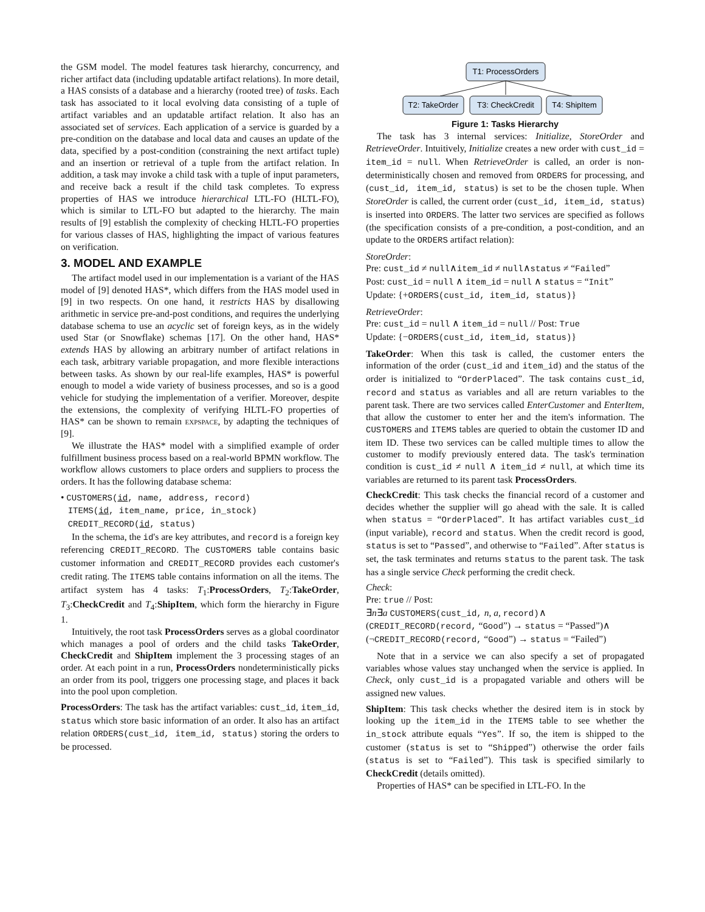the GSM model. The model features task hierarchy, concurrency, and richer artifact data (including updatable artifact relations). In more detail, a HAS consists of a database and a hierarchy (rooted tree) of tasks. Each task has associated to it local evolving data consisting of a tuple of artifact variables and an updatable artifact relation. It also has an associated set of services. Each application of a service is guarded by a pre-condition on the database and local data and causes an update of the data, specified by a post-condition (constraining the next artifact tuple) and an insertion or retrieval of a tuple from the artifact relation. In addition, a task may invoke a child task with a tuple of input parameters, and receive back a result if the child task completes. To express properties of HAS we introduce hierarchical LTL-FO (HLTL-FO), which is similar to LTL-FO but adapted to the hierarchy. The main results of [9] establish the complexity of checking HLTL-FO properties for various classes of HAS, highlighting the impact of various features on verification.
3. MODEL AND EXAMPLE
The artifact model used in our implementation is a variant of the HAS model of [9] denoted HAS*, which differs from the HAS model used in [9] in two respects. On one hand, it restricts HAS by disallowing arithmetic in service pre-and-post conditions, and requires the underlying database schema to use an acyclic set of foreign keys, as in the widely used Star (or Snowflake) schemas [17]. On the other hand, HAS* extends HAS by allowing an arbitrary number of artifact relations in each task, arbitrary variable propagation, and more flexible interactions between tasks. As shown by our real-life examples, HAS* is powerful enough to model a wide variety of business processes, and so is a good vehicle for studying the implementation of a verifier. Moreover, despite the extensions, the complexity of verifying HLTL-FO properties of HAS* can be shown to remain expspace, by adapting the techniques of [9].
We illustrate the HAS* model with a simplified example of order fulfillment business process based on a real-world BPMN workflow. The workflow allows customers to place orders and suppliers to process the orders. It has the following database schema:
• CUSTOMERS(id, name, address, record)
ITEMS(id, item_name, price, in_stock)
CREDIT_RECORD(id, status)
In the schema, the id's are key attributes, and record is a foreign key referencing CREDIT_RECORD. The CUSTOMERS table contains basic customer information and CREDIT_RECORD provides each customer's credit rating. The ITEMS table contains information on all the items. The artifact system has 4 tasks: T<sub>1</sub>:ProcessOrders, T<sub>2</sub>:TakeOrder, T<sub>3</sub>:CheckCredit and T<sub>4</sub>:ShipItem, which form the hierarchy in Figure 1.
Intuitively, the root task ProcessOrders serves as a global coordinator which manages a pool of orders and the child tasks TakeOrder, CheckCredit and ShipItem implement the 3 processing stages of an order. At each point in a run, ProcessOrders nondeterministically picks an order from its pool, triggers one processing stage, and places it back into the pool upon completion.
ProcessOrders: The task has the artifact variables: cust_id, item_id, status which store basic information of an order. It also has an artifact relation ORDERS(cust_id, item_id, status) storing the orders to be processed.
T1: ProcessOrders
T2: TakeOrder
T3: CheckCredit
T4: ShipItem
Figure 1: Tasks Hierarchy
The task has 3 internal services: Initialize, StoreOrder and RetrieveOrder. Intuitively, Initialize creates a new order with cust_id = item_id = null. When RetrieveOrder is called, an order is non-deterministically chosen and removed from ORDERS for processing, and (cust_id, item_id, status) is set to be the chosen tuple. When StoreOrder is called, the current order (cust_id, item_id, status) is inserted into ORDERS. The latter two services are specified as follows (the specification consists of a pre-condition, a post-condition, and an update to the ORDERS artifact relation):
StoreOrder:
Pre: cust_id ≠ null∧item_id ≠ null∧status ≠ “Failed”
Post: cust_id = null ∧ item_id = null ∧ status = “Init”
Update: {+ORDERS(cust_id, item_id, status)}
RetrieveOrder:
Pre: cust_id = null ∧ item_id = null // Post: True
Update: {−ORDERS(cust_id, item_id, status)}
TakeOrder: When this task is called, the customer enters the information of the order (cust_id and item_id) and the status of the order is initialized to “OrderPlaced”. The task contains cust_id, record and status as variables and all are return variables to the parent task. There are two services called EnterCustomer and EnterItem, that allow the customer to enter her and the item's information. The CUSTOMERS and ITEMS tables are queried to obtain the customer ID and item ID. These two services can be called multiple times to allow the customer to modify previously entered data. The task's termination condition is cust_id ≠ null ∧ item_id ≠ null, at which time its variables are returned to its parent task ProcessOrders.
CheckCredit: This task checks the financial record of a customer and decides whether the supplier will go ahead with the sale. It is called when status = “OrderPlaced”. It has artifact variables cust_id (input variable), record and status. When the credit record is good, status is set to “Passed”, and otherwise to “Failed”. After status is set, the task terminates and returns status to the parent task. The task has a single service Check performing the credit check.
Check:
Pre: true // Post:
∃n∃a CUSTOMERS(cust_id, n, a, record)∧
(CREDIT_RECORD(record, “Good”) → status = “Passed”)∧
(¬CREDIT_RECORD(record, “Good”) → status = “Failed”)
Note that in a service we can also specify a set of propagated variables whose values stay unchanged when the service is applied. In Check, only cust_id is a propagated variable and others will be assigned new values.
ShipItem: This task checks whether the desired item is in stock by looking up the item_id in the ITEMS table to see whether the in_stock attribute equals “Yes”. If so, the item is shipped to the customer (status is set to “Shipped”) otherwise the order fails (status is set to “Failed”). This task is specified similarly to CheckCredit (details omitted).
Properties of HAS* can be specified in LTL-FO. In the